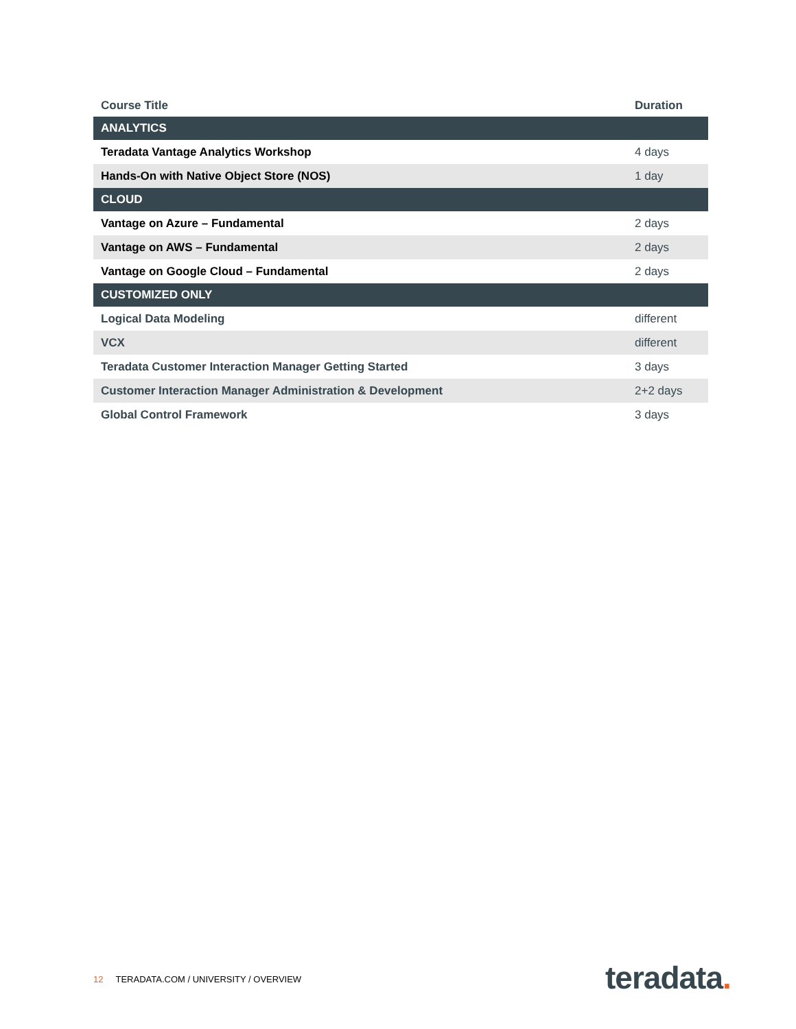| Course Title | Duration |
| --- | --- |
| ANALYTICS | |
| Teradata Vantage Analytics Workshop | 4 days |
| Hands-On with Native Object Store (NOS) | 1 day |
| CLOUD | |
| Vantage on Azure – Fundamental | 2 days |
| Vantage on AWS – Fundamental | 2 days |
| Vantage on Google Cloud – Fundamental | 2 days |
| CUSTOMIZED ONLY | |
| Logical Data Modeling | different |
| VCX | different |
| Teradata Customer Interaction Manager Getting Started | 3 days |
| Customer Interaction Manager Administration & Development | 2+2 days |
| Global Control Framework | 3 days |
12 TERADATA.COM / UNIVERSITY / OVERVIEW
teradata.